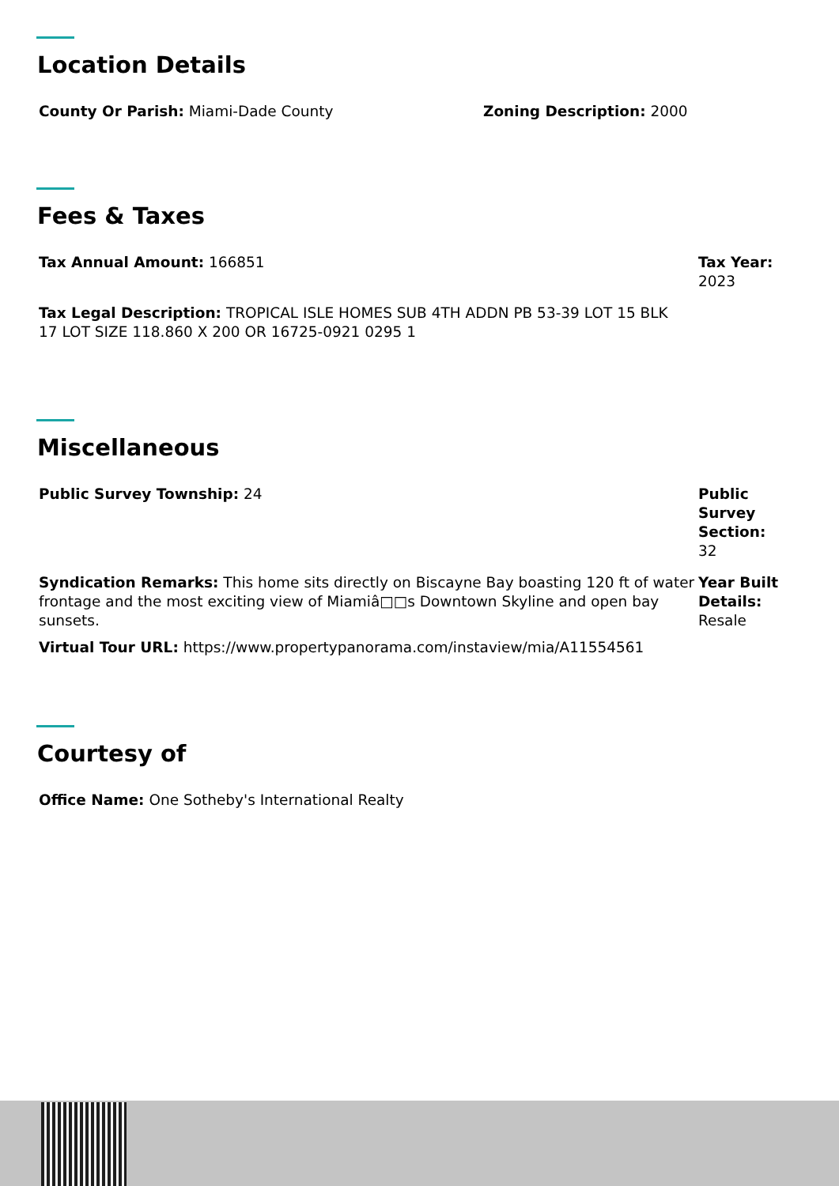Location Details
County Or Parish: Miami-Dade County Zoning Description: 2000
Fees & Taxes
Tax Annual Amount: 166851 Tax Year: 2023
Tax Legal Description: TROPICAL ISLE HOMES SUB 4TH ADDN PB 53-39 LOT 15 BLK 17 LOT SIZE 118.860 X 200 OR 16725-0921 0295 1
Miscellaneous
Public Survey Township: 24 Public Survey Section: 32
Syndication Remarks: This home sits directly on Biscayne Bay boasting 120 ft of water frontage and the most exciting view of Miamiâ□□s Downtown Skyline and open bay sunsets.
Year Built Details: Resale
Virtual Tour URL: https://www.propertypanorama.com/instaview/mia/A11554561
Courtesy of
Office Name: One Sotheby's International Realty